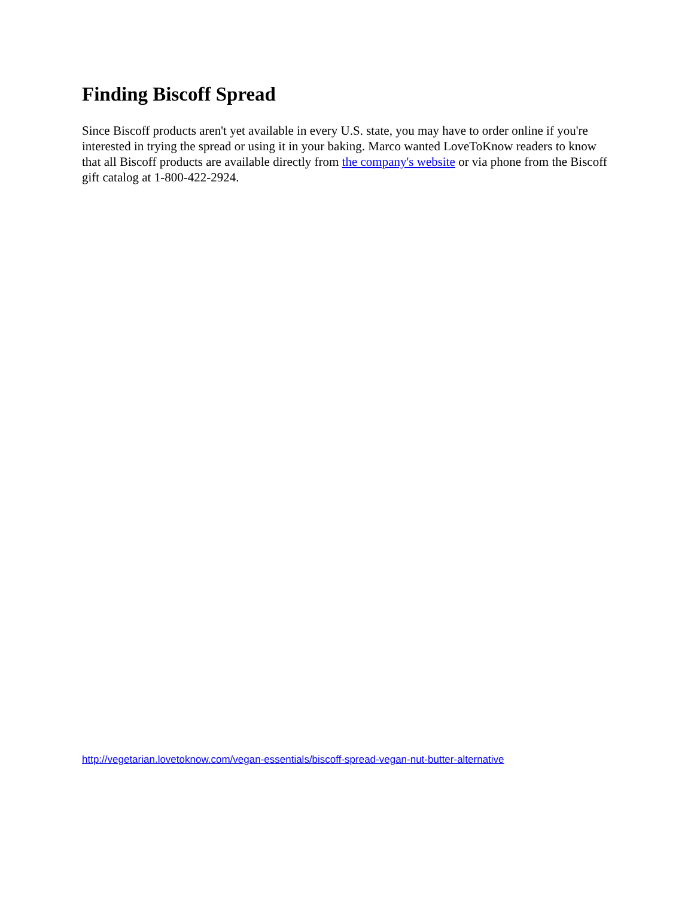Finding Biscoff Spread
Since Biscoff products aren't yet available in every U.S. state, you may have to order online if you're interested in trying the spread or using it in your baking. Marco wanted LoveToKnow readers to know that all Biscoff products are available directly from the company's website or via phone from the Biscoff gift catalog at 1-800-422-2924.
http://vegetarian.lovetoknow.com/vegan-essentials/biscoff-spread-vegan-nut-butter-alternative